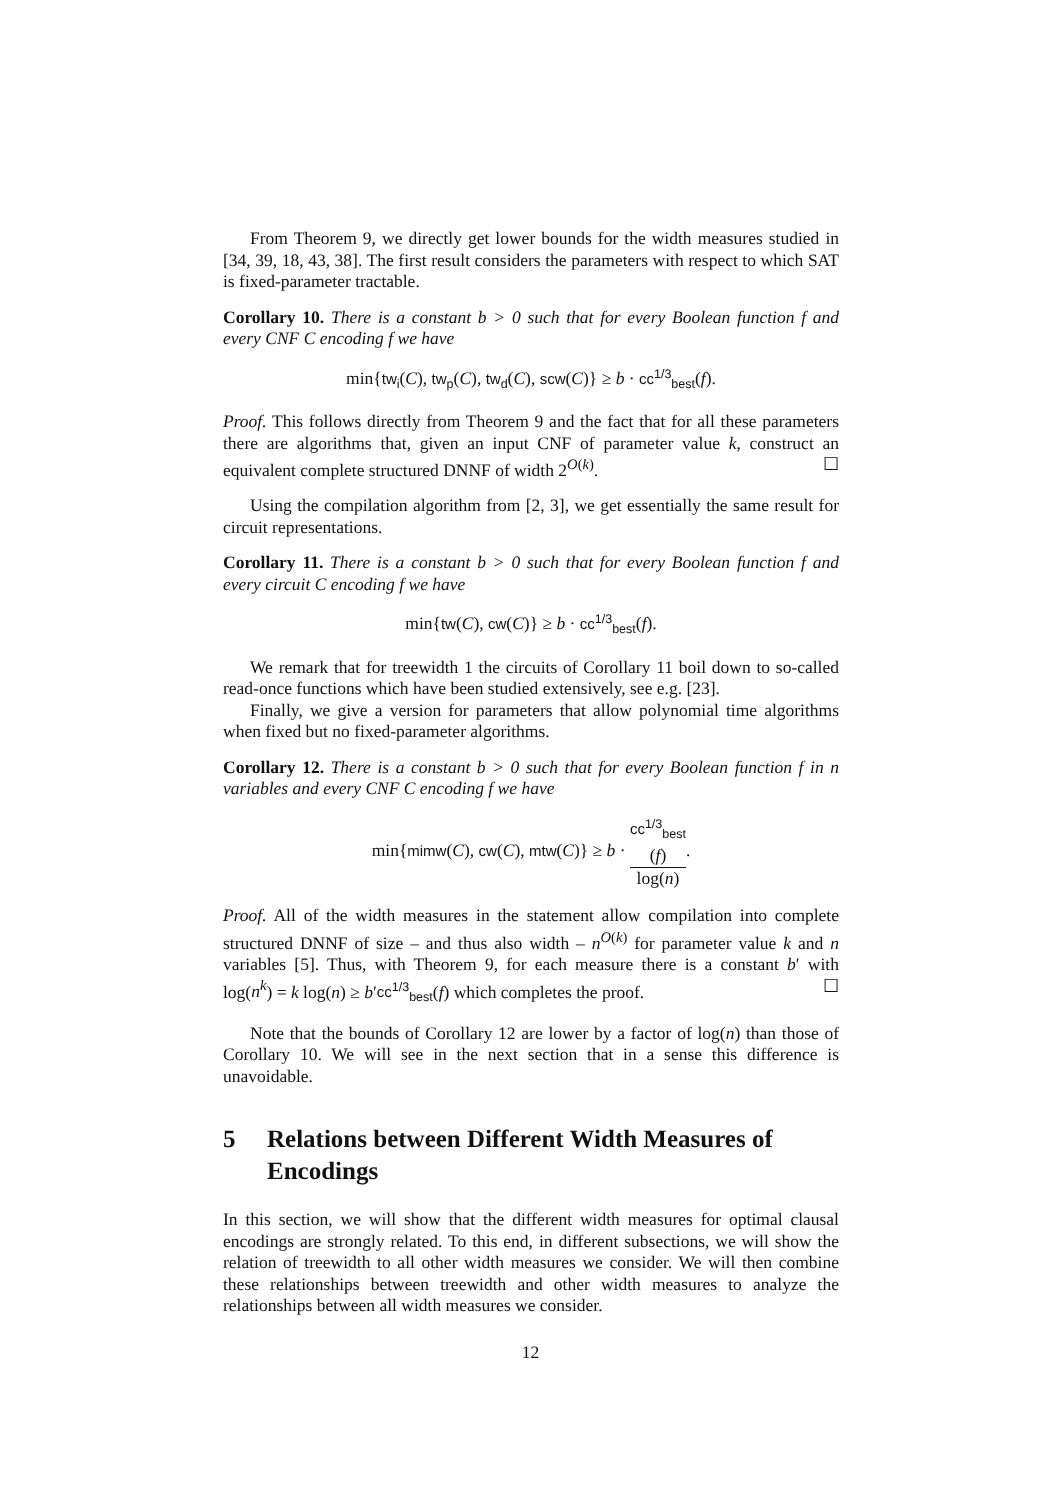From Theorem 9, we directly get lower bounds for the width measures studied in [34, 39, 18, 43, 38]. The first result considers the parameters with respect to which SAT is fixed-parameter tractable.
Corollary 10. There is a constant b > 0 such that for every Boolean function f and every CNF C encoding f we have
min{tw<sub>i</sub>(C), tw<sub>p</sub>(C), tw<sub>d</sub>(C), scw(C)} ≥ b · cc<sup>1/3</sup><sub>best</sub>(f).
Proof. This follows directly from Theorem 9 and the fact that for all these parameters there are algorithms that, given an input CNF of parameter value k, construct an equivalent complete structured DNNF of width 2<sup>O(k)</sup>. ☐
Using the compilation algorithm from [2, 3], we get essentially the same result for circuit representations.
Corollary 11. There is a constant b > 0 such that for every Boolean function f and every circuit C encoding f we have
min{tw(C), cw(C)} ≥ b · cc<sup>1/3</sup><sub>best</sub>(f).
We remark that for treewidth 1 the circuits of Corollary 11 boil down to so-called read-once functions which have been studied extensively, see e.g. [23].
Finally, we give a version for parameters that allow polynomial time algorithms when fixed but no fixed-parameter algorithms.
Corollary 12. There is a constant b > 0 such that for every Boolean function f in n variables and every CNF C encoding f we have
min{mimw(C), cw(C), mtw(C)} ≥ b · cc<sup>1/3</sup><sub>best</sub>
(f) log(n).
Proof. All of the width measures in the statement allow compilation into complete structured DNNF of size – and thus also width – n<sup>O(k)</sup> for parameter value k and n variables [5]. Thus, with Theorem 9, for each measure there is a constant b′ with log(n<sup>k</sup>) = k log(n) ≥ b′cc<sup>1/3</sup><sub>best</sub>(f) which completes the proof. ☐
Note that the bounds of Corollary 12 are lower by a factor of log(n) than those of Corollary 10. We will see in the next section that in a sense this difference is unavoidable.
5 Relations between Different Width Measures of Encodings
In this section, we will show that the different width measures for optimal clausal encodings are strongly related. To this end, in different subsections, we will show the relation of treewidth to all other width measures we consider. We will then combine these relationships between treewidth and other width measures to analyze the relationships between all width measures we consider.
12